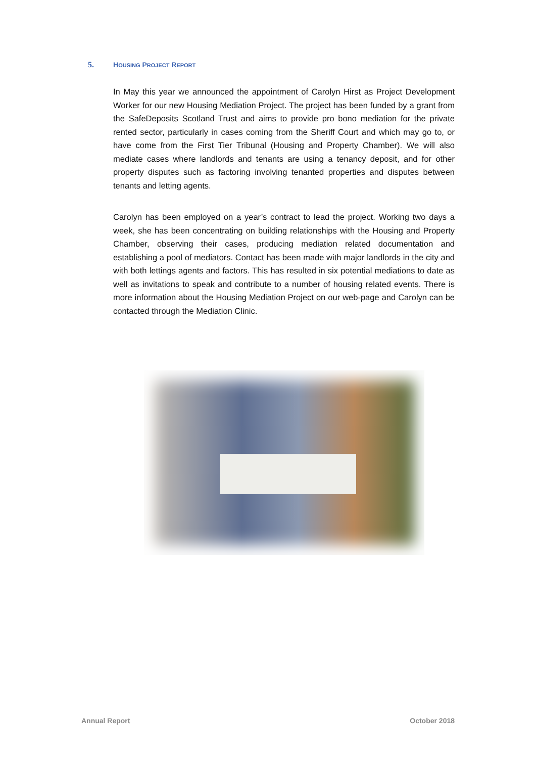5. HOUSING PROJECT REPORT
In May this year we announced the appointment of Carolyn Hirst as Project Development Worker for our new Housing Mediation Project. The project has been funded by a grant from the SafeDeposits Scotland Trust and aims to provide pro bono mediation for the private rented sector, particularly in cases coming from the Sheriff Court and which may go to, or have come from the First Tier Tribunal (Housing and Property Chamber). We will also mediate cases where landlords and tenants are using a tenancy deposit, and for other property disputes such as factoring involving tenanted properties and disputes between tenants and letting agents.
Carolyn has been employed on a year’s contract to lead the project. Working two days a week, she has been concentrating on building relationships with the Housing and Property Chamber, observing their cases, producing mediation related documentation and establishing a pool of mediators. Contact has been made with major landlords in the city and with both lettings agents and factors. This has resulted in six potential mediations to date as well as invitations to speak and contribute to a number of housing related events. There is more information about the Housing Mediation Project on our web-page and Carolyn can be contacted through the Mediation Clinic.
Annual Report October 2018